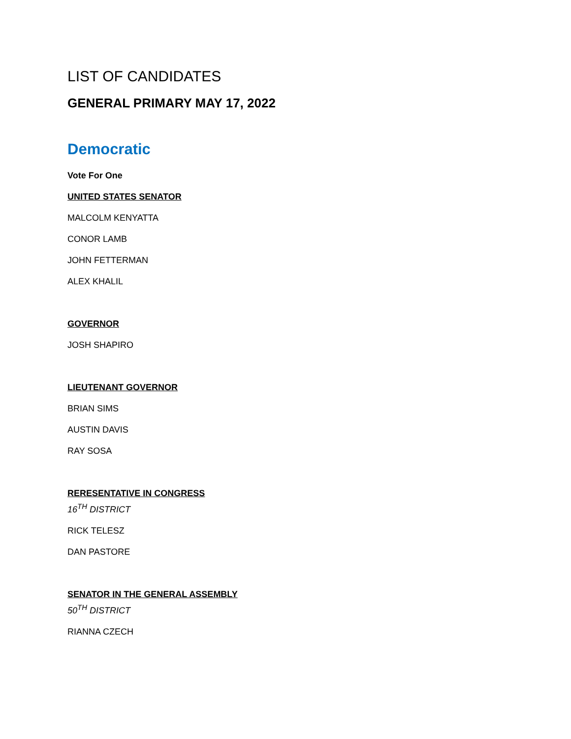LIST OF CANDIDATES
GENERAL PRIMARY MAY 17, 2022
Democratic
Vote For One
UNITED STATES SENATOR
MALCOLM KENYATTA
CONOR LAMB
JOHN FETTERMAN
ALEX KHALIL
GOVERNOR
JOSH SHAPIRO
LIEUTENANT GOVERNOR
BRIAN SIMS
AUSTIN DAVIS
RAY SOSA
RERESENTATIVE IN CONGRESS
16<sup>TH</sup> DISTRICT
RICK TELESZ
DAN PASTORE
SENATOR IN THE GENERAL ASSEMBLY
50<sup>TH</sup> DISTRICT
RIANNA CZECH